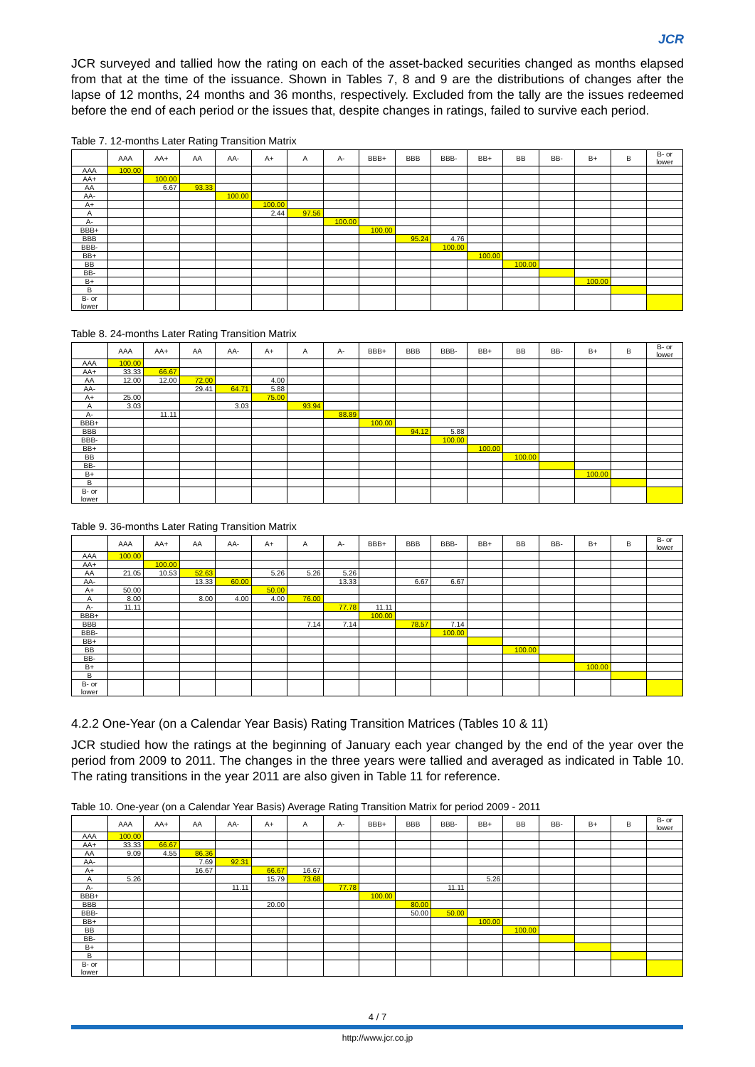JCR
JCR surveyed and tallied how the rating on each of the asset-backed securities changed as months elapsed from that at the time of the issuance. Shown in Tables 7, 8 and 9 are the distributions of changes after the lapse of 12 months, 24 months and 36 months, respectively. Excluded from the tally are the issues redeemed before the end of each period or the issues that, despite changes in ratings, failed to survive each period.
Table 7. 12-months Later Rating Transition Matrix
| | AAA | AA+ | AA | AA- | A+ | A | A- | BBB+ | BBB | BBB- | BB+ | BB | BB- | B+ | B | B- or lower |
| --- | --- | --- | --- | --- | --- | --- | --- | --- | --- | --- | --- | --- | --- | --- | --- | --- |
| AAA | 100.00 | | | | | | | | | | | | | | | |
| AA+ | | 100.00 | | | | | | | | | | | | | | |
| AA | | 6.67 | 93.33 | | | | | | | | | | | | | |
| AA- | | | | 100.00 | | | | | | | | | | | | |
| A+ | | | | | 100.00 | | | | | | | | | | | |
| A | | | | | 2.44 | 97.56 | | | | | | | | | | |
| A- | | | | | | | 100.00 | | | | | | | | | |
| BBB+ | | | | | | | | 100.00 | | | | | | | | |
| BBB | | | | | | | | | 95.24 | 4.76 | | | | | | |
| BBB- | | | | | | | | | | 100.00 | | | | | | |
| BB+ | | | | | | | | | | | 100.00 | | | | | |
| BB | | | | | | | | | | | | 100.00 | | | | |
| BB- | | | | | | | | | | | | | | | | |
| B+ | | | | | | | | | | | | | | 100.00 | | |
| B | | | | | | | | | | | | | | | | |
| B- or lower | | | | | | | | | | | | | | | | |
Table 8. 24-months Later Rating Transition Matrix
| | AAA | AA+ | AA | AA- | A+ | A | A- | BBB+ | BBB | BBB- | BB+ | BB | BB- | B+ | B | B- or lower |
| --- | --- | --- | --- | --- | --- | --- | --- | --- | --- | --- | --- | --- | --- | --- | --- | --- |
| AAA | 100.00 | | | | | | | | | | | | | | | |
| AA+ | 33.33 | 66.67 | | | | | | | | | | | | | | |
| AA | 12.00 | 12.00 | 72.00 | | 4.00 | | | | | | | | | | | |
| AA- | | | 29.41 | 64.71 | 5.88 | | | | | | | | | | | |
| A+ | 25.00 | | | | 75.00 | | | | | | | | | | | |
| A | 3.03 | | | 3.03 | | 93.94 | | | | | | | | | | |
| A- | | 11.11 | | | | | 88.89 | | | | | | | | | |
| BBB+ | | | | | | | | 100.00 | | | | | | | | |
| BBB | | | | | | | | | 94.12 | 5.88 | | | | | | |
| BBB- | | | | | | | | | | 100.00 | | | | | | |
| BB+ | | | | | | | | | | | 100.00 | | | | | |
| BB | | | | | | | | | | | | 100.00 | | | | |
| BB- | | | | | | | | | | | | | | | | |
| B+ | | | | | | | | | | | | | | 100.00 | | |
| B | | | | | | | | | | | | | | | | |
| B- or lower | | | | | | | | | | | | | | | | |
Table 9. 36-months Later Rating Transition Matrix
| | AAA | AA+ | AA | AA- | A+ | A | A- | BBB+ | BBB | BBB- | BB+ | BB | BB- | B+ | B | B- or lower |
| --- | --- | --- | --- | --- | --- | --- | --- | --- | --- | --- | --- | --- | --- | --- | --- | --- |
| AAA | 100.00 | | | | | | | | | | | | | | | |
| AA+ | | 100.00 | | | | | | | | | | | | | | |
| AA | 21.05 | 10.53 | 52.63 | | 5.26 | 5.26 | 5.26 | | | | | | | | | |
| AA- | | | 13.33 | 60.00 | | | 13.33 | | 6.67 | 6.67 | | | | | | |
| A+ | 50.00 | | | | 50.00 | | | | | | | | | | | |
| A | 8.00 | | 8.00 | 4.00 | 4.00 | 76.00 | | | | | | | | | | |
| A- | 11.11 | | | | | | 77.78 | 11.11 | | | | | | | | |
| BBB+ | | | | | | | | 100.00 | | | | | | | | |
| BBB | | | | | | 7.14 | 7.14 | | 78.57 | 7.14 | | | | | | |
| BBB- | | | | | | | | | | 100.00 | | | | | | |
| BB+ | | | | | | | | | | | | | | | | |
| BB | | | | | | | | | | | | 100.00 | | | | |
| BB- | | | | | | | | | | | | | | | | |
| B+ | | | | | | | | | | | | | | 100.00 | | |
| B | | | | | | | | | | | | | | | | |
| B- or lower | | | | | | | | | | | | | | | | |
4.2.2 One-Year (on a Calendar Year Basis) Rating Transition Matrices (Tables 10 & 11)
JCR studied how the ratings at the beginning of January each year changed by the end of the year over the period from 2009 to 2011. The changes in the three years were tallied and averaged as indicated in Table 10. The rating transitions in the year 2011 are also given in Table 11 for reference.
Table 10. One-year (on a Calendar Year Basis) Average Rating Transition Matrix for period 2009 - 2011
| | AAA | AA+ | AA | AA- | A+ | A | A- | BBB+ | BBB | BBB- | BB+ | BB | BB- | B+ | B | B- or lower |
| --- | --- | --- | --- | --- | --- | --- | --- | --- | --- | --- | --- | --- | --- | --- | --- | --- |
| AAA | 100.00 | | | | | | | | | | | | | | | |
| AA+ | 33.33 | 66.67 | | | | | | | | | | | | | | |
| AA | 9.09 | 4.55 | 86.36 | | | | | | | | | | | | | |
| AA- | | | 7.69 | 92.31 | | | | | | | | | | | | |
| A+ | | | 16.67 | | 66.67 | 16.67 | | | | | | | | | | |
| A | 5.26 | | | | 15.79 | 73.68 | | | | | 5.26 | | | | | |
| A- | | | | 11.11 | | | 77.78 | | | 11.11 | | | | | | |
| BBB+ | | | | | | | | 100.00 | | | | | | | | |
| BBB | | | | | 20.00 | | | | 80.00 | | | | | | | |
| BBB- | | | | | | | | | 50.00 | 50.00 | | | | | | |
| BB+ | | | | | | | | | | | 100.00 | | | | | |
| BB | | | | | | | | | | | | 100.00 | | | | |
| BB- | | | | | | | | | | | | | | | | |
| B+ | | | | | | | | | | | | | | | | |
| B | | | | | | | | | | | | | | | | |
| B- or lower | | | | | | | | | | | | | | | | |
4 / 7
http://www.jcr.co.jp